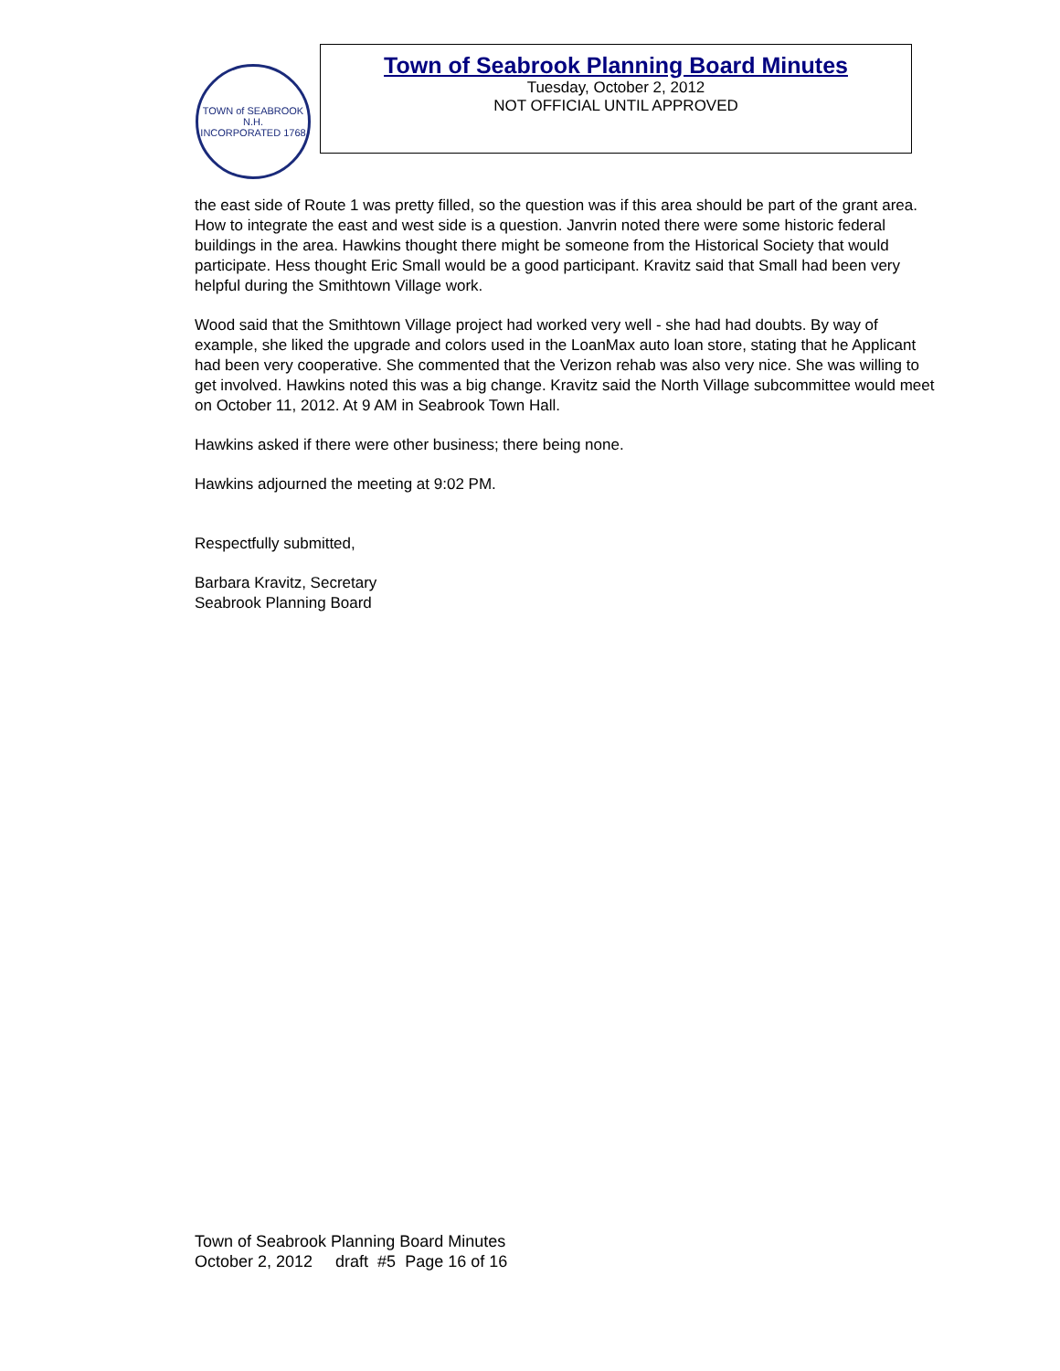TOWN of SEABROOK N.H.
INCORPORATED 1768
Town of Seabrook Planning Board Minutes
Tuesday, October 2, 2012
NOT OFFICIAL UNTIL APPROVED
the east side of Route 1 was pretty filled, so the question was if this area should be part of the grant area. How to integrate the east and west side is a question. Janvrin noted there were some historic federal buildings in the area. Hawkins thought there might be someone from the Historical Society that would participate. Hess thought Eric Small would be a good participant. Kravitz said that Small had been very helpful during the Smithtown Village work.
Wood said that the Smithtown Village project had worked very well - she had had doubts. By way of example, she liked the upgrade and colors used in the LoanMax auto loan store, stating that he Applicant had been very cooperative. She commented that the Verizon rehab was also very nice. She was willing to get involved. Hawkins noted this was a big change. Kravitz said the North Village subcommittee would meet on October 11, 2012. At 9 AM in Seabrook Town Hall.
Hawkins asked if there were other business; there being none.
Hawkins adjourned the meeting at 9:02 PM.
Respectfully submitted,
Barbara Kravitz, Secretary
Seabrook Planning Board
Town of Seabrook Planning Board Minutes
October 2, 2012 draft #5 Page 16 of 16